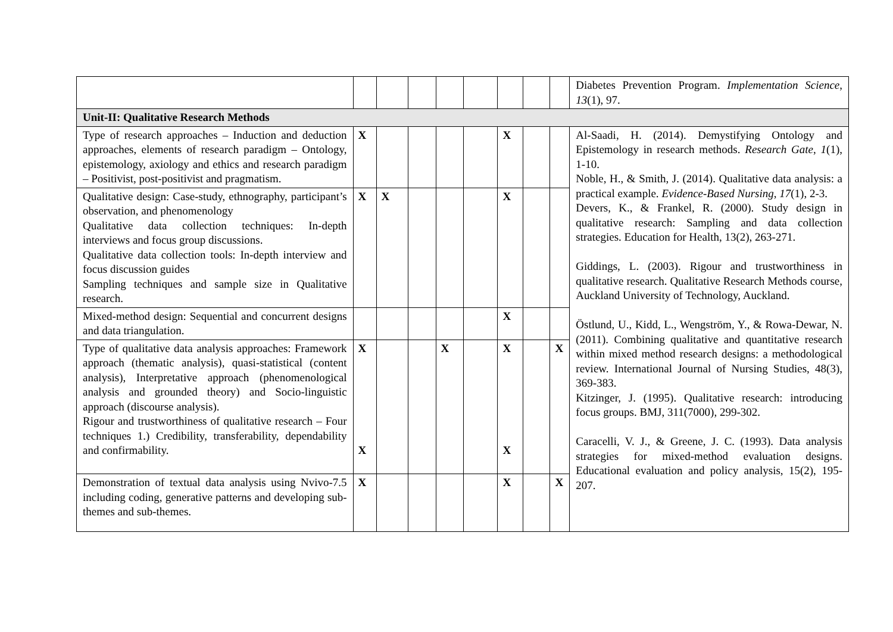| | | | | | | | | | Diabetes Prevention Program. Implementation Science , 13 (1), 97. |
| Unit-II: Qualitative Research Methods | | | | | | | | | |
| Type of research approaches – Induction and deduction approaches, elements of research paradigm – Ontology, epistemology, axiology and ethics and research paradigm – Positivist, post-positivist and pragmatism. | X | | | | | X | | | Al-Saadi, H. (2014). Demystifying Ontology and Epistemology in research methods. Research Gate , 1 (1), 1-10. Noble, H., & Smith, J. (2014). Qualitative data analysis: a practical example. Evidence-Based Nursing , 17 (1), 2-3. Devers, K., & Frankel, R. (2000). Study design in qualitative research: Sampling and data collection strategies. Education for Health, 13(2), 263-271. Giddings, L. (2003). Rigour and trustworthiness in qualitative research. Qualitative Research Methods course, Auckland University of Technology, Auckland. Östlund, U., Kidd, L., Wengström, Y., & Rowa-Dewar, N. (2011). Combining qualitative and quantitative research within mixed method research designs: a methodological review. International Journal of Nursing Studies, 48(3), 369-383. Kitzinger, J. (1995). Qualitative research: introducing focus groups. BMJ, 311(7000), 299-302. Caracelli, V. J., & Greene, J. C. (1993). Data analysis strategies for mixed-method evaluation designs. Educational evaluation and policy analysis, 15(2), 195-207. |
| Qualitative design: Case-study, ethnography, participant’s observation, and phenomenology Qualitative data collection techniques: In-depth interviews and focus group discussions. Qualitative data collection tools: In-depth interview and focus discussion guides Sampling techniques and sample size in Qualitative research. | X | X | | | | X | | | |
| Mixed-method design: Sequential and concurrent designs and data triangulation. | | | | | | X | | | |
| Type of qualitative data analysis approaches: Framework approach (thematic analysis), quasi-statistical (content analysis), Interpretative approach (phenomenological analysis and grounded theory) and Socio-linguistic approach (discourse analysis). Rigour and trustworthiness of qualitative research – Four techniques 1.) Credibility, transferability, dependability and confirmability. | X X | | | X | | X X | | X | |
| Demonstration of textual data analysis using Nvivo-7.5 including coding, generative patterns and developing sub-themes and sub-themes. | X | | | | | X | | X | |